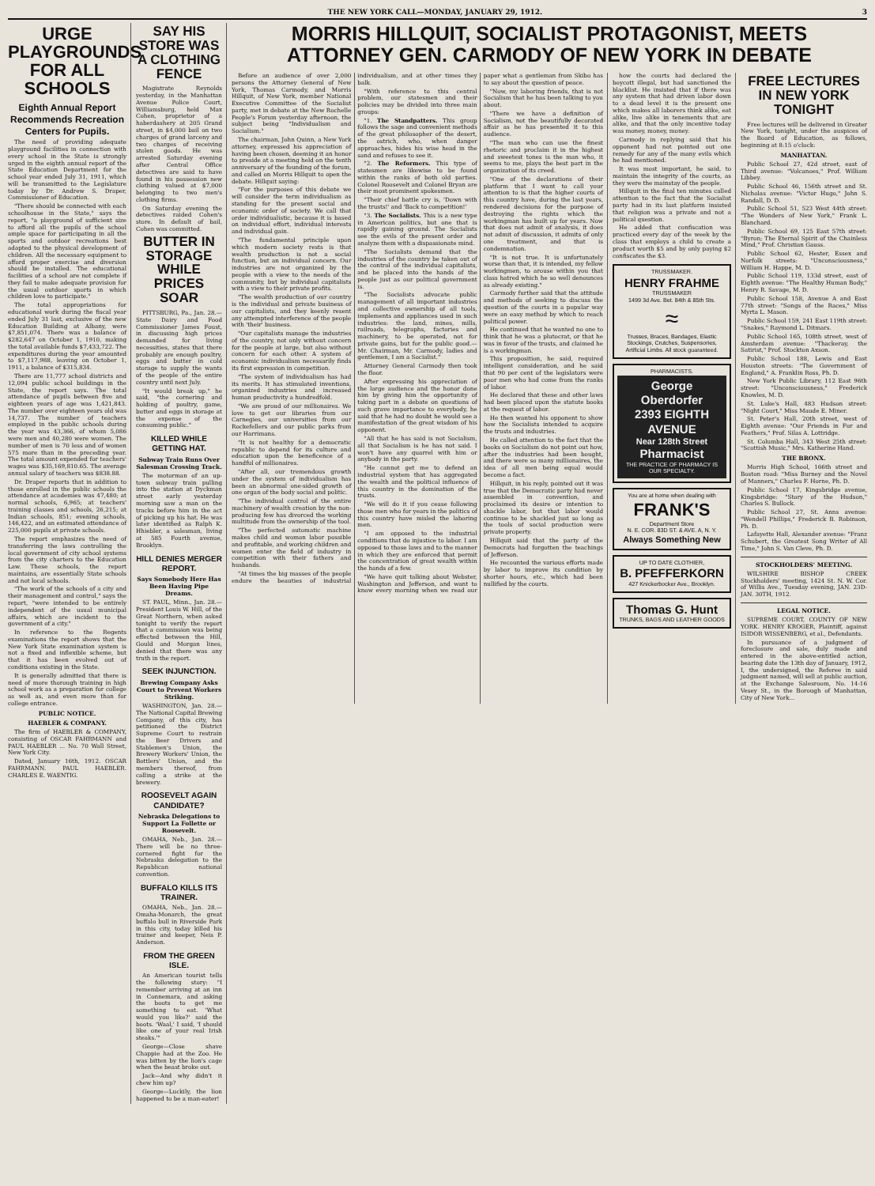THE NEW YORK CALL—MONDAY, JANUARY 29, 1912. 3
URGE PLAYGROUNDS FOR ALL SCHOOLS
Eighth Annual Report Recommends Recreation Centers for Pupils.
The need of providing adequate playground facilities in connection with every school in the State is strongly urged in the eighth annual report of the State Education Department for the school year ended July 31, 1911, which will be transmitted to the Legislature today by Dr. Andrew S. Draper, Commissioner of Education.
"There should be connected with each schoolhouse in the State," says the report, "a playground of sufficient size to afford all the pupils of the school ample space for participating in all the sports and outdoor recreations best adapted to the physical development of children. All the necessary equipment to afford proper exercise and diversion should be installed. The educational facilities of a school are not complete if they fail to make adequate provision for the usual outdoor sports in which children love to participate."
The total appropriations for educational work during the fiscal year ended July 31 last, exclusive of the new Education Building at Albany, were $7,851,074. There was a balance of $282,647 on October 1, 1910, making the total available funds $7,433,722. The expenditures during the year amounted to $7,117,988, leaving on October 1, 1911, a balance of $315,834.
There are 11,777 school districts and 12,094 public school buildings in the State, the report says. The total attendance of pupils between five and eighteen years of age was 1,421,843. The number over eighteen years old was 14,737. The number of teachers employed in the public schools during the year was 43,366, of whom 5,086 were men and 40,280 were women. The number of men is 70 less and of women 575 more than in the preceding year. The total amount expended for teachers' wages was $35,169,810.65. The average annual salary of teachers was $838.88.
Dr. Draper reports that in addition to those enrolled in the public schools the attendance at academies was 47,480; at normal schools, 6,965; at teachers' training classes and schools, 26,215; at Indian schools, 851; evening schools, 146,422, and an estimated attendance of 225,000 pupils at private schools.
The report emphasizes the need of transferring the laws controlling the local government of city school systems from the city charters to the Education Law. These schools, the report maintains, are essentially State schools and not local schools.
"The work of the schools of a city and their management and control," says the report, "were intended to be entirely independent of the usual municipal affairs, which are incident to the government of a city."
In reference to the Regents examinations the report shows that the New York State examination system is not a fixed and inflexible scheme, but that it has been evolved out of conditions existing in the State.
It is generally admitted that there is need of more thorough training in high school work as a preparation for college as well as, and even more than for college entrance.
PUBLIC NOTICE.
HAEBLER & COMPANY.
The firm of HAEBLER & COMPANY, consisting of OSCAR FAHRMANN and PAUL HAEBLER ... No. 70 Wall Street, New York City.
Dated, January 16th, 1912. OSCAR FAHRMANN. PAUL HAEBLER. CHARLES E. WAENTIG.
SAY HIS STORE WAS A CLOTHING FENCE
Magistrate Reynolds yesterday, in the Manhattan Avenue Police Court, Williamsburg, held Max Cohen, proprietor of a haberdashery at 205 Grand street, in $4,000 bail on two charges of grand larceny and two charges of receiving stolen goods. He was arrested Saturday evening after Central Office detectives are said to have found in his possession new clothing valued at $7,000 belonging to two men's clothing firms.
On Saturday evening the detectives raided Cohen's store. In default of bail, Cohen was committed.
BUTTER IN STORAGE WHILE PRICES SOAR
PITTSBURG, Pa., Jan. 28.—State Dairy and Food Commissioner James Foust, in discussing high prices demanded for living necessities, states that there probably are enough poultry, eggs and butter in cold storage to supply the wants of the people of the entire country until next July.
"It would break up," he said, "the cornering and holding of poultry, game, butter and eggs in storage at the expense of the consuming public."
KILLED WHILE GETTING HAT.
Subway Train Runs Over Salesman Crossing Track.
The motorman of an up-town subway train pulling into the station at Dyckman street early yesterday morning saw a man on the tracks before him in the act of picking up his hat. He was later identified as Ralph K. Hhiebler, a salesman, living at 585 Fourth avenue, Brooklyn.
HILL DENIES MERGER REPORT.
Says Somebody Here Has Been Having Pipe Dreams.
ST. PAUL, Minn., Jan. 28.—President Louis W. Hill, of the Great Northern, when asked tonight to verify the report that a commission was being effected between the Hill, Gould and Morgan lines, denied that there was any truth in the report.
SEEK INJUNCTION.
Brewing Company Asks Court to Prevent Workers Striking.
WASHINGTON, Jan. 28.—The National Capital Brewing Company, of this city, has petitioned the District Supreme Court to restrain the Beer Drivers and Stablemen's Union, the Brewery Workers' Union, the Bottlers' Union, and the members thereof, from calling a strike at the brewery.
ROOSEVELT AGAIN CANDIDATE?
Nebraska Delegations to Support La Follette or Roosevelt.
OMAHA, Neb., Jan. 28.—There will be no three-cornered fight for the Nebraska delegation to the Republican national convention.
BUFFALO KILLS ITS TRAINER.
OMAHA, Neb., Jan. 28.—Omaha-Monarch, the great buffalo bull in Riverside Park in this city, today killed his trainer and keeper, Neis P. Anderson.
FROM THE GREEN ISLE.
An American tourist tells the following story: "I remember arriving at an inn in Connemara, and asking the boots to get me something to eat. 'What would you like?' said the boots. 'Waal,' I said, 'I should like one of your real Irish steaks.'"
George—Close shave Chappie had at the Zoo. He was bitten by the lion's cage when the beast broke out.
Jack—And why didn't it chew him up?
George—Luckily, the lion happened to be a man-eater!
MORRIS HILLQUIT, SOCIALIST PROTAGONIST, MEETS
ATTORNEY GEN. CARMODY OF NEW YORK IN DEBATE
Before an audience of over 2,000 persons the Attorney General of New York, Thomas Carmody, and Morris Hillquit, of New York, member National Executive Committee of the Socialist party, met in debate at the New Rochelle People's Forum yesterday afternoon, the subject being "Individualism and Socialism."
The chairman, John Quinn, a New York attorney, expressed his appreciation of having been chosen, deeming it an honor to preside at a meeting held on the tenth anniversary of the founding of the forum, and called on Morris Hillquit to open the debate. Hillquit saying:
"For the purposes of this debate we will consider the term individualism as standing for the present social and economic order of society. We call that order individualistic, because it is based on individual effort, individual interests and individual gain.
"The fundamental principle upon which modern society rests is that wealth production is not a social function, but an individual concern. Our industries are not organized by the people with a view to the needs of the community, but by individual capitalists with a view to their private profits.
"The wealth production of our country is the individual and private business of our capitalists, and they keenly resent any attempted interference of the people with 'their' business.
"Our capitalists manage the industries of the country, not only without concern for the people at large, but also without concern for each other. A system of economic individualism necessarily finds its first expression in competition.
"The system of individualism has had its merits. It has stimulated inventions, organized industries and increased human productivity a hundredfold.
"We are proud of our millionaires. We love to get our libraries from our Carnegies, our universities from our Rockefellers and our public parks from our Harrimans.
"It is not healthy for a democratic republic to depend for its culture and education upon the beneficence of a handful of millionaires.
"After all, our tremendous growth under the system of individualism has been an abnormal one-sided growth of one organ of the body social and politic.
"The individual control of the entire machinery of wealth creation by the non-producing few has divorced the working multitude from the ownership of the tool.
"The perfected automatic machine makes child and woman labor possible and profitable, and working children and women enter the field of industry in competition with their fathers and husbands.
"At times the big masses of the people endure the beauties of industrial individualism, and at other times they balk.
"With reference to this central problem, our statesmen and their policies may be divided into three main groups:
"1. The Standpatters. This group follows the sage and convenient methods of the great philosopher of the desert, the ostrich, who, when danger approaches, hides his wise head in the sand and refuses to see it.
"2. The Reformers. This type of statesmen are likewise to be found within the ranks of both old parties. Colonel Roosevelt and Colonel Bryan are their most prominent spokesmen.
"Their chief battle cry is, 'Down with the trusts!' and 'Back to competition!'
"3. The Socialists. This is a new type in American politics, but one that is rapidly gaining ground. The Socialists see the evils of the present order and analyze them with a dispassionate mind.
"The Socialists demand that the industries of the country be taken out of the control of the individual capitalists, and be placed into the hands of the people just as our political government is.
"The Socialists advocate public management of all important industries and collective ownership of all tools, implements and appliances used in such industries: the land, mines, mills, railroads, telegraphs, factories and machinery, to be operated, not for private gains, but for the public good.—Mr. Chairman, Mr. Carmody, ladies and gentlemen, I am a Socialist."
Attorney General Carmody then took the floor.
After expressing his appreciation of the large audience and the honor done him by giving him the opportunity of taking part in a debate on questions of such grave importance to everybody, he said that he had no doubt he would see a manifestation of the great wisdom of his opponent.
"All that he has said is not Socialism, all that Socialism is he has not said. I won't have any quarrel with him or anybody in the party.
"He cannot get me to defend an industrial system that has aggregated the wealth and the political influence of this country in the domination of the trusts.
"We will do it if you cease following those men who for years in the politics of this country have misled the laboring men.
"I am opposed to the industrial conditions that do injustice to labor. I am opposed to those laws and to the manner in which they are enforced that permit the concentration of great wealth within the hands of a few.
"We have quit talking about Webster, Washington and Jefferson, and want to know every morning when we read our paper what a gentleman from Skibo has to say about the question of peace.
"Now, my laboring friends, that is not Socialism that he has been talking to you about.
"There we have a definition of Socialism, not the beautifully decorated affair as he has presented it to this audience.
"The man who can use the finest rhetoric and proclaim it in the highest and sweetest tones is the man who, it seems to me, plays the best part in the organization of its creed.
"One of the declarations of their platform that I want to call your attention to is that the higher courts of this country have, during the last years, rendered decisions for the purpose of destroying the rights which the workingman has built up for years. Now that does not admit of analysis, it does not admit of discussion, it admits of only one treatment, and that is condemnation.
"It is not true. It is unfortunately worse than that, it is intended, my fellow workingmen, to arouse within you that class hatred which he so well denounces as already existing."
Carmody further said that the attitude and methods of seeking to discuss the question of the courts in a popular way were an easy method by which to reach political power.
He continued that he wanted no one to think that he was a plutocrat, or that he was in favor of the trusts, and claimed he is a workingman.
This proposition, he said, required intelligent consideration, and he said that 90 per cent of the legislators were poor men who had come from the ranks of labor.
He declared that these and other laws had been placed upon the statute books at the request of labor.
He then wanted his opponent to show how the Socialists intended to acquire the trusts and industries.
He called attention to the fact that the books on Socialism do not point out how, after the industries had been bought, and there were so many millionaires, the idea of all men being equal would become a fact.
Hillquit, in his reply, pointed out it was true that the Democratic party had never assembled in convention, and proclaimed its desire or intention to shackle labor, but that labor would continue to be shackled just so long as the tools of social production were private property.
Hillquit said that the party of the Democrats had forgotten the teachings of Jefferson.
He recounted the various efforts made by labor to improve its condition by shorter hours, etc., which had been nullified by the courts.
how the courts had declared the boycott illegal, but had sanctioned the blacklist. He insisted that if there was any system that had driven labor down to a dead level it is the present one which makes all laborers think alike, eat alike, live alike in tenements that are alike, and that the only incentive today was money, money, money.
Carmody in replying said that his opponent had not pointed out one remedy for any of the many evils which he had mentioned.
It was most important, he said, to maintain the integrity of the courts, as they were the mainstay of the people.
Hillquit in the final ten minutes called attention to the fact that the Socialist party had in its last platform insisted that religion was a private and not a political question.
He added that confiscation was practiced every day of the week by the class that employs a child to create a product worth $5 and by only paying $2 confiscates the $3.
TRUSSMAKER.
HENRY FRAHME
TRUSSMAKER
1499 3d Ave. Bet. 84th & 85th Sts.
≈
Trusses, Braces, Bandages, Elastic Stockings, Crutches, Suspensories, Artificial Limbs. All stock guaranteed.
PHARMACISTS.
George Oberdorfer
2393 EIGHTH AVENUE
Near 128th Street
Pharmacist
THE PRACTICE OF PHARMACY IS OUR SPECIALTY.
You are at home when dealing with
FRANK'S
Department Store
N. E. COR. 83D ST. & AVE. A, N. Y.
Always Something New
UP TO DATE CLOTHIER,
B. PFEFFERKORN
427 Knickerbocker Ave., Brooklyn.
Thomas G. Hunt
TRUNKS, BAGS AND LEATHER GOODS
FREE LECTURES IN NEW YORK TONIGHT
Free lectures will be delivered in Greater New York, tonight, under the auspices of the Board of Education, as follows, beginning at 8:15 o'clock:
MANHATTAN.
Public School 27, 42d street, east of Third avenue: "Volcanoes," Prof. William Libbey.
Public School 46, 156th street and St. Nicholas avenue: "Victor Hugo," John S. Randall, D. D.
Public School 51, 523 West 44th street: "The Wonders of New York," Frank L. Blanchard.
Public School 69, 125 East 57th street: "Byron; The Eternal Spirit of the Chainless Mind," Prof. Christian Gauss.
Public School 62, Hester, Essex and Norfolk streets: "Unconsciousness," William H. Happe, M. D.
Public School 119, 133d street, east of Eighth avenue: "The Healthy Human Body," Henry R. Savage, M. D.
Public School 158, Avenue A and East 77th street: "Songs of the Races," Miss Myrta L. Mason.
Public School 159, 241 East 119th street: "Snakes," Raymond L. Ditmars.
Public School 165, 108th street, west of Amsterdam avenue: "Thackeray, the Satirist," Prof. Stockton Axson.
Public School 188, Lewis and East Houston streets: "The Government of England," A. Franklin Ross, Ph. D.
New York Public Library, 112 East 96th street: "Unconsciousness," Frederick Knowles, M. D.
St. Luke's Hall, 483 Hudson street: "Night Court," Miss Maude E. Miner.
St. Peter's Hall, 20th street, west of Eighth avenue: "Our Friends in Fur and Feathers," Prof. Silas A. Lottridge.
St. Columba Hall, 343 West 25th street: "Scottish Music," Mrs. Katherine Hand.
THE BRONX.
Morris High School, 166th street and Boston road: "Miss Burney and the Novel of Manners," Charles F. Horne, Ph. D.
Public School 17, Kingsbridge avenue, Kingsbridge: "Story of the Hudson," Charles S. Bullock.
Public School 27, St. Anns avenue: "Wendell Phillips," Frederick B. Robinson, Ph. D.
Lafayette Hall, Alexander avenue: "Franz Schubert, the Greatest Song Writer of All Time," John S. Van Cleve, Ph. D.
STOCKHOLDERS' MEETING.
WILSHIRE BISHOP CREEK Stockholders' meeting, 1424 St. N. W. Cor. of Willis Ave., Tuesday evening, JAN. 23D-JAN. 30TH, 1912.
LEGAL NOTICE.
SUPREME COURT, COUNTY OF NEW YORK. HENRY KROGER, Plaintiff, against ISIDOR WISSENBERG, et al., Defendants.
In pursuance of a judgment of foreclosure and sale, duly made and entered in the above-entitled action, bearing date the 13th day of January, 1912, I, the undersigned, the Referee in said judgment named, will sell at public auction, at the Exchange Salesroom, No. 14-16 Vesey St., in the Borough of Manhattan, City of New York...